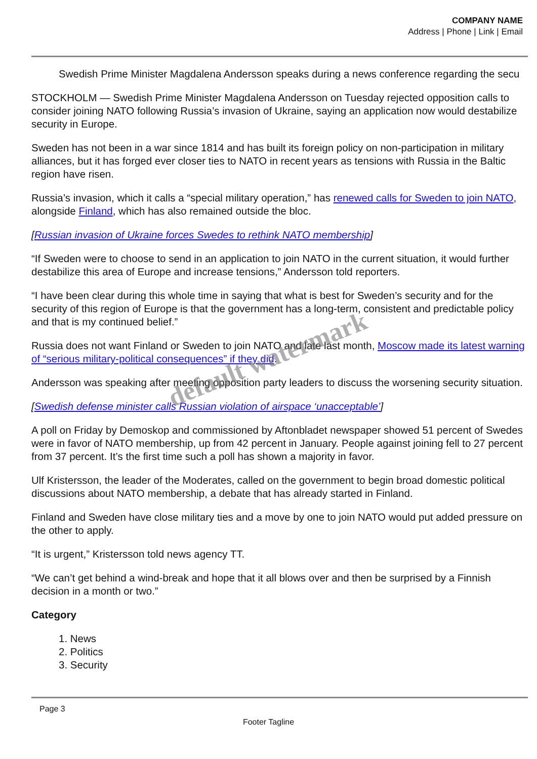COMPANY NAME
Address | Phone | Link | Email
Swedish Prime Minister Magdalena Andersson speaks during a news conference regarding the secu
STOCKHOLM — Swedish Prime Minister Magdalena Andersson on Tuesday rejected opposition calls to consider joining NATO following Russia’s invasion of Ukraine, saying an application now would destabilize security in Europe.
Sweden has not been in a war since 1814 and has built its foreign policy on non-participation in military alliances, but it has forged ever closer ties to NATO in recent years as tensions with Russia in the Baltic region have risen.
Russia’s invasion, which it calls a “special military operation,” has renewed calls for Sweden to join NATO, alongside Finland, which has also remained outside the bloc.
[Russian invasion of Ukraine forces Swedes to rethink NATO membership]
“If Sweden were to choose to send in an application to join NATO in the current situation, it would further destabilize this area of Europe and increase tensions,” Andersson told reporters.
“I have been clear during this whole time in saying that what is best for Sweden’s security and for the security of this region of Europe is that the government has a long-term, consistent and predictable policy and that is my continued belief.”
Russia does not want Finland or Sweden to join NATO and late last month, Moscow made its latest warning of “serious military-political consequences” if they did.
Andersson was speaking after meeting opposition party leaders to discuss the worsening security situation.
[Swedish defense minister calls Russian violation of airspace ‘unacceptable’]
A poll on Friday by Demoskop and commissioned by Aftonbladet newspaper showed 51 percent of Swedes were in favor of NATO membership, up from 42 percent in January. People against joining fell to 27 percent from 37 percent. It’s the first time such a poll has shown a majority in favor.
Ulf Kristersson, the leader of the Moderates, called on the government to begin broad domestic political discussions about NATO membership, a debate that has already started in Finland.
Finland and Sweden have close military ties and a move by one to join NATO would put added pressure on the other to apply.
“It is urgent,” Kristersson told news agency TT.
“We can’t get behind a wind-break and hope that it all blows over and then be surprised by a Finnish decision in a month or two.”
Category
1. News
2. Politics
3. Security
Page 3
Footer Tagline
default watermark